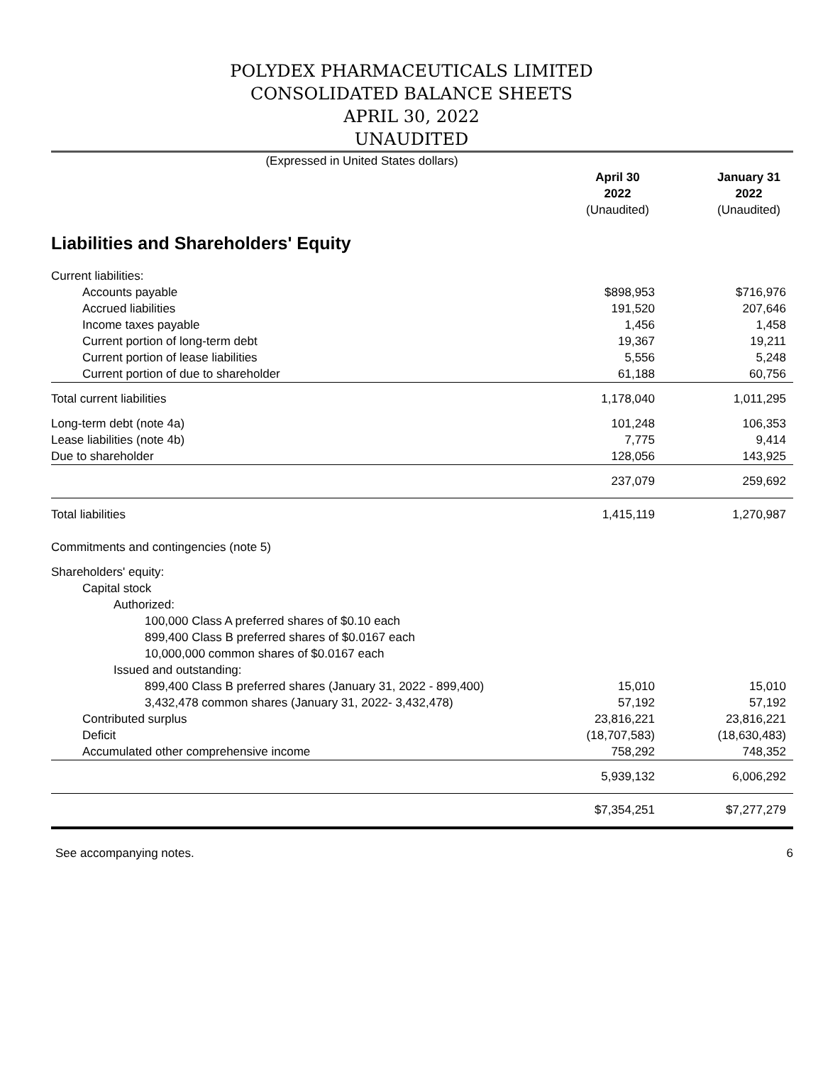POLYDEX PHARMACEUTICALS LIMITED
CONSOLIDATED BALANCE SHEETS
APRIL 30, 2022
UNAUDITED
| (Expressed in United States dollars) | | | | |
| | | April 30 | | January 31 |
| | | 2022 | | 2022 |
| | | (Unaudited) | | (Unaudited) |
| Liabilities and Shareholders' Equity | | | | |
| Current liabilities: | | | | |
| Accounts payable | | $898,953 | | $716,976 |
| Accrued liabilities | | 191,520 | | 207,646 |
| Income taxes payable | | 1,456 | | 1,458 |
| Current portion of long-term debt | | 19,367 | | 19,211 |
| Current portion of lease liabilities | | 5,556 | | 5,248 |
| Current portion of due to shareholder | | 61,188 | | 60,756 |
| Total current liabilities | | 1,178,040 | | 1,011,295 |
| Long-term debt (note 4a) | | 101,248 | | 106,353 |
| Lease liabilities (note 4b) | | 7,775 | | 9,414 |
| Due to shareholder | | 128,056 | | 143,925 |
| | | 237,079 | | 259,692 |
| Total liabilities | | 1,415,119 | | 1,270,987 |
| Commitments and contingencies (note 5) | | | | |
| Shareholders' equity: | | | | |
| Capital stock | | | | |
| Authorized: | | | | |
| 100,000 Class A preferred shares of $0.10 each | | | | |
| 899,400 Class B preferred shares of $0.0167 each | | | | |
| 10,000,000 common shares of $0.0167 each | | | | |
| Issued and outstanding: | | | | |
| 899,400 Class B preferred shares (January 31, 2022 - 899,400) | | 15,010 | | 15,010 |
| 3,432,478 common shares (January 31, 2022- 3,432,478) | | 57,192 | | 57,192 |
| Contributed surplus | | 23,816,221 | | 23,816,221 |
| Deficit | | (18,707,583) | | (18,630,483) |
| Accumulated other comprehensive income | | 758,292 | | 748,352 |
| | | 5,939,132 | | 6,006,292 |
| | | $7,354,251 | | $7,277,279 |
See accompanying notes. 6